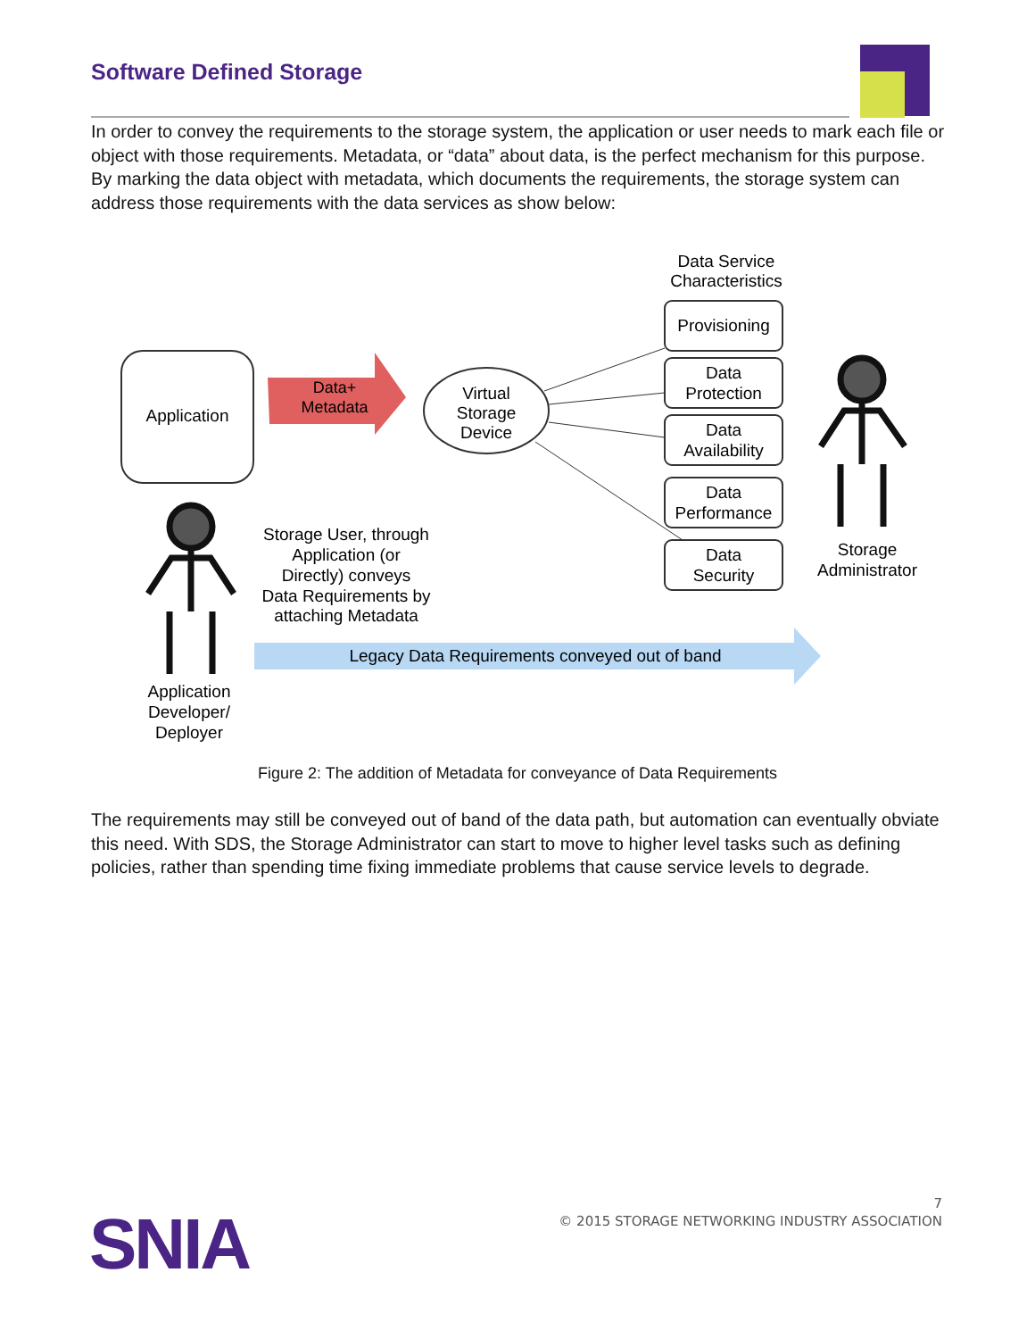Software Defined Storage
In order to convey the requirements to the storage system, the application or user needs to mark each file or object with those requirements. Metadata, or “data” about data, is the perfect mechanism for this purpose. By marking the data object with metadata, which documents the requirements, the storage system can address those requirements with the data services as show below:
Application
Data+
Metadata
Virtual
Storage
Device
Data Service
Characteristics
Provisioning
Data
Protection
Data
Availability
Data
Performance
Data
Security
Storage
Administrator
Storage User, through
Application (or
Directly) conveys
Data Requirements by
attaching Metadata
Application
Developer/
Deployer
Legacy Data Requirements conveyed out of band
Figure 2: The addition of Metadata for conveyance of Data Requirements
The requirements may still be conveyed out of band of the data path, but automation can eventually obviate this need. With SDS, the Storage Administrator can start to move to higher level tasks such as defining policies, rather than spending time fixing immediate problems that cause service levels to degrade.
7
© 2015 STORAGE NETWORKING INDUSTRY ASSOCIATION
SNIA